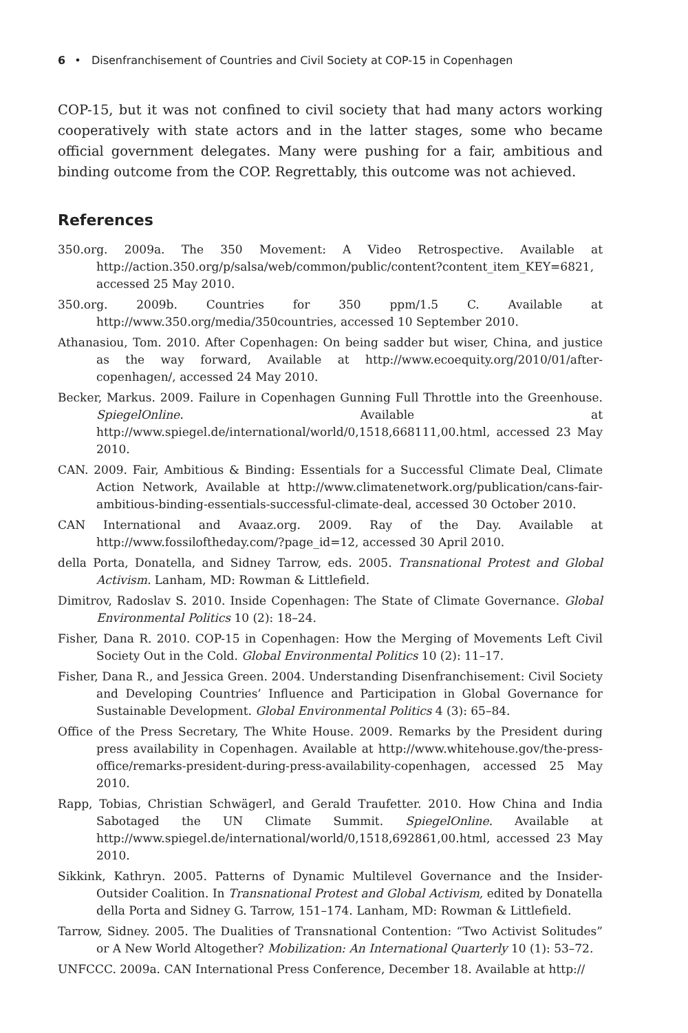6 • Disenfranchisement of Countries and Civil Society at COP-15 in Copenhagen
COP-15, but it was not confined to civil society that had many actors working cooperatively with state actors and in the latter stages, some who became official government delegates. Many were pushing for a fair, ambitious and binding outcome from the COP. Regrettably, this outcome was not achieved.
References
350.org. 2009a. The 350 Movement: A Video Retrospective. Available at http://action.350.org/p/salsa/web/common/public/content?content_item_KEY=6821, accessed 25 May 2010.
350.org. 2009b. Countries for 350 ppm/1.5 C. Available at http://www.350.org/media/350countries, accessed 10 September 2010.
Athanasiou, Tom. 2010. After Copenhagen: On being sadder but wiser, China, and justice as the way forward, Available at http://www.ecoequity.org/2010/01/after-copenhagen/, accessed 24 May 2010.
Becker, Markus. 2009. Failure in Copenhagen Gunning Full Throttle into the Greenhouse. SpiegelOnline. Available at http://www.spiegel.de/international/world/0,1518,668111,00.html, accessed 23 May 2010.
CAN. 2009. Fair, Ambitious & Binding: Essentials for a Successful Climate Deal, Climate Action Network, Available at http://www.climatenetwork.org/publication/cans-fair-ambitious-binding-essentials-successful-climate-deal, accessed 30 October 2010.
CAN International and Avaaz.org. 2009. Ray of the Day. Available at http://www.fossiloftheday.com/?page_id=12, accessed 30 April 2010.
della Porta, Donatella, and Sidney Tarrow, eds. 2005. Transnational Protest and Global Activism. Lanham, MD: Rowman & Littlefield.
Dimitrov, Radoslav S. 2010. Inside Copenhagen: The State of Climate Governance. Global Environmental Politics 10 (2): 18–24.
Fisher, Dana R. 2010. COP-15 in Copenhagen: How the Merging of Movements Left Civil Society Out in the Cold. Global Environmental Politics 10 (2): 11–17.
Fisher, Dana R., and Jessica Green. 2004. Understanding Disenfranchisement: Civil Society and Developing Countries’ Influence and Participation in Global Governance for Sustainable Development. Global Environmental Politics 4 (3): 65–84.
Office of the Press Secretary, The White House. 2009. Remarks by the President during press availability in Copenhagen. Available at http://www.whitehouse.gov/the-press-office/remarks-president-during-press-availability-copenhagen, accessed 25 May 2010.
Rapp, Tobias, Christian Schwägerl, and Gerald Traufetter. 2010. How China and India Sabotaged the UN Climate Summit. SpiegelOnline. Available at http://www.spiegel.de/international/world/0,1518,692861,00.html, accessed 23 May 2010.
Sikkink, Kathryn. 2005. Patterns of Dynamic Multilevel Governance and the Insider-Outsider Coalition. In Transnational Protest and Global Activism, edited by Donatella della Porta and Sidney G. Tarrow, 151–174. Lanham, MD: Rowman & Littlefield.
Tarrow, Sidney. 2005. The Dualities of Transnational Contention: “Two Activist Solitudes” or A New World Altogether? Mobilization: An International Quarterly 10 (1): 53–72.
UNFCCC. 2009a. CAN International Press Conference, December 18. Available at http://